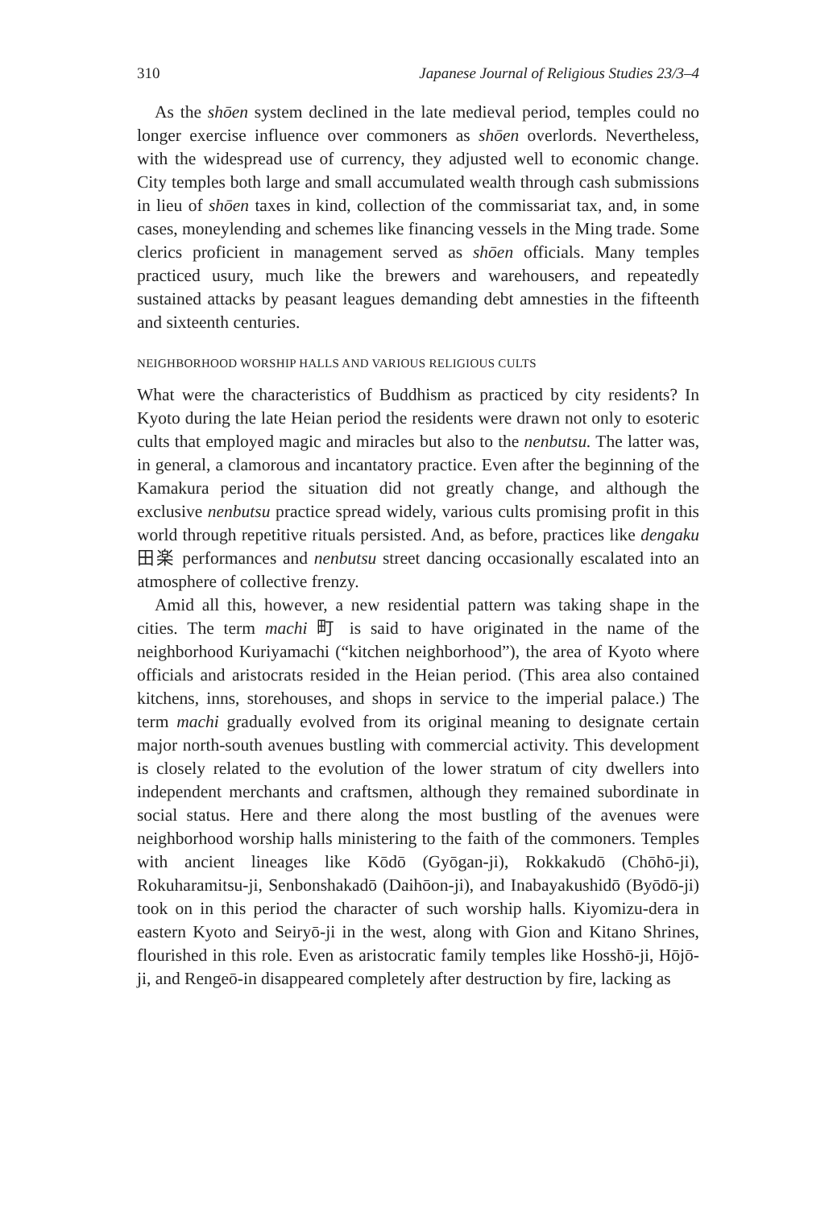310 Japanese Journal of Religious Studies 23/3–4
As the shōen system declined in the late medieval period, temples could no longer exercise influence over commoners as shōen overlords. Nevertheless, with the widespread use of currency, they adjusted well to economic change. City temples both large and small accumulated wealth through cash submissions in lieu of shōen taxes in kind, collection of the commissariat tax, and, in some cases, moneylending and schemes like financing vessels in the Ming trade. Some clerics proficient in management served as shōen officials. Many temples practiced usury, much like the brewers and warehousers, and repeatedly sustained attacks by peasant leagues demanding debt amnesties in the fifteenth and sixteenth centuries.
NEIGHBORHOOD WORSHIP HALLS AND VARIOUS RELIGIOUS CULTS
What were the characteristics of Buddhism as practiced by city residents? In Kyoto during the late Heian period the residents were drawn not only to esoteric cults that employed magic and miracles but also to the nenbutsu. The latter was, in general, a clamorous and incantatory practice. Even after the beginning of the Kamakura period the situation did not greatly change, and although the exclusive nenbutsu practice spread widely, various cults promising profit in this world through repetitive rituals persisted. And, as before, practices like dengaku 田楽 performances and nenbutsu street dancing occasionally escalated into an atmosphere of collective frenzy.
Amid all this, however, a new residential pattern was taking shape in the cities. The term machi 町 is said to have originated in the name of the neighborhood Kuriyamachi (“kitchen neighborhood”), the area of Kyoto where officials and aristocrats resided in the Heian period. (This area also contained kitchens, inns, storehouses, and shops in service to the imperial palace.) The term machi gradually evolved from its original meaning to designate certain major north-south avenues bustling with commercial activity. This development is closely related to the evolution of the lower stratum of city dwellers into independent merchants and craftsmen, although they remained subordinate in social status. Here and there along the most bustling of the avenues were neighborhood worship halls ministering to the faith of the commoners. Temples with ancient lineages like Kōdō (Gyōgan-ji), Rokkakudō (Chōhō-ji), Rokuharamitsu-ji, Senbonshakadō (Daihōon-ji), and Inabayakushidō (Byōdō-ji) took on in this period the character of such worship halls. Kiyomizu-dera in eastern Kyoto and Seiryō-ji in the west, along with Gion and Kitano Shrines, flourished in this role. Even as aristocratic family temples like Hosshō-ji, Hōjō-ji, and Rengeō-in disappeared completely after destruction by fire, lacking as